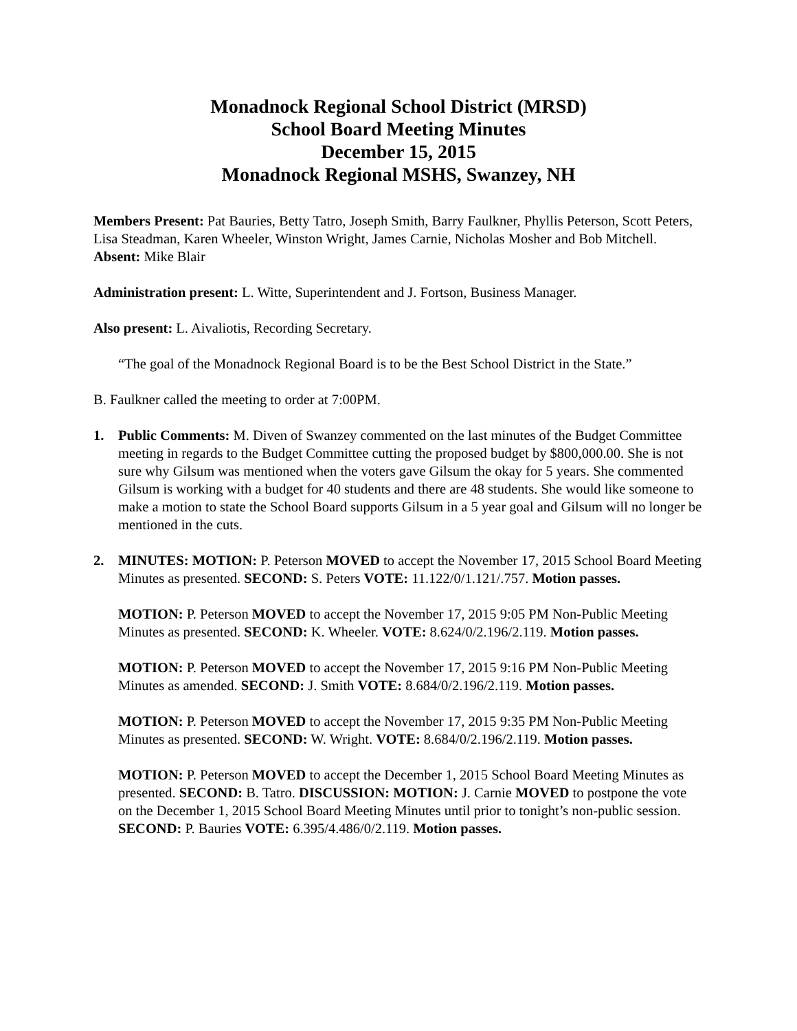Monadnock Regional School District (MRSD)
School Board Meeting Minutes
December 15, 2015
Monadnock Regional MSHS, Swanzey, NH
Members Present: Pat Bauries, Betty Tatro, Joseph Smith, Barry Faulkner, Phyllis Peterson, Scott Peters, Lisa Steadman, Karen Wheeler, Winston Wright, James Carnie, Nicholas Mosher and Bob Mitchell. Absent: Mike Blair
Administration present: L. Witte, Superintendent and J. Fortson, Business Manager.
Also present: L. Aivaliotis, Recording Secretary.
“The goal of the Monadnock Regional Board is to be the Best School District in the State.”
B. Faulkner called the meeting to order at 7:00PM.
1. Public Comments: M. Diven of Swanzey commented on the last minutes of the Budget Committee meeting in regards to the Budget Committee cutting the proposed budget by $800,000.00. She is not sure why Gilsum was mentioned when the voters gave Gilsum the okay for 5 years. She commented Gilsum is working with a budget for 40 students and there are 48 students. She would like someone to make a motion to state the School Board supports Gilsum in a 5 year goal and Gilsum will no longer be mentioned in the cuts.
2. MINUTES: MOTION: P. Peterson MOVED to accept the November 17, 2015 School Board Meeting Minutes as presented. SECOND: S. Peters VOTE: 11.122/0/1.121/.757. Motion passes.
MOTION: P. Peterson MOVED to accept the November 17, 2015 9:05 PM Non-Public Meeting Minutes as presented. SECOND: K. Wheeler. VOTE: 8.624/0/2.196/2.119. Motion passes.
MOTION: P. Peterson MOVED to accept the November 17, 2015 9:16 PM Non-Public Meeting Minutes as amended. SECOND: J. Smith VOTE: 8.684/0/2.196/2.119. Motion passes.
MOTION: P. Peterson MOVED to accept the November 17, 2015 9:35 PM Non-Public Meeting Minutes as presented. SECOND: W. Wright. VOTE: 8.684/0/2.196/2.119. Motion passes.
MOTION: P. Peterson MOVED to accept the December 1, 2015 School Board Meeting Minutes as presented. SECOND: B. Tatro. DISCUSSION: MOTION: J. Carnie MOVED to postpone the vote on the December 1, 2015 School Board Meeting Minutes until prior to tonight’s non-public session. SECOND: P. Bauries VOTE: 6.395/4.486/0/2.119. Motion passes.